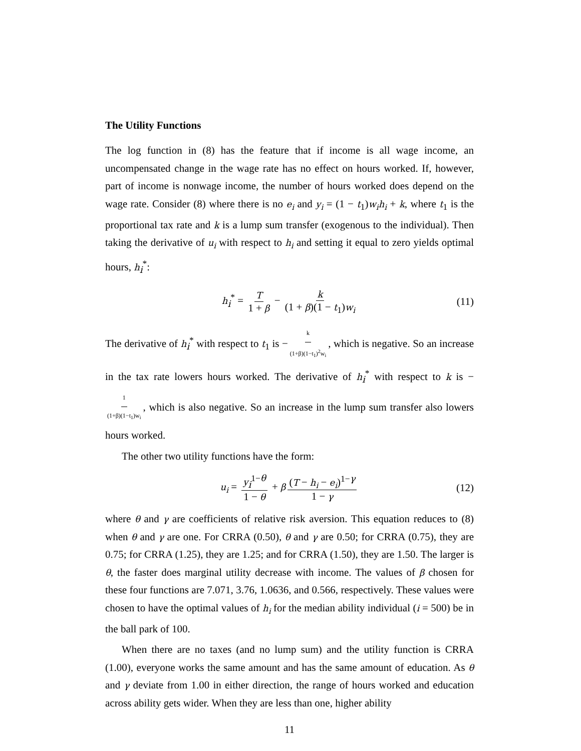The Utility Functions
The log function in (8) has the feature that if income is all wage income, an uncompensated change in the wage rate has no effect on hours worked. If, however, part of income is nonwage income, the number of hours worked does depend on the wage rate. Consider (8) where there is no e<sub>i</sub> and y<sub>i</sub> = (1 − t<sub>1</sub>)w<sub>i</sub>h<sub>i</sub> + k, where t<sub>1</sub> is the proportional tax rate and k is a lump sum transfer (exogenous to the individual). Then taking the derivative of u<sub>i</sub> with respect to h<sub>i</sub> and setting it equal to zero yields optimal hours, h<sub>i</sub><sup>*</sup>:
h<sub>i</sub><sup>*</sup> = T 1 + β − k (1 + β)(1 − t<sub>1</sub>)w<sub>i</sub> (11)
The derivative of h<sub>i</sub><sup>*</sup> with respect to t<sub>1</sub> is − k (1+β)(1−t<sub>1</sub>)<sup>2</sup>w<sub>i</sub>, which is negative. So an increase in the tax rate lowers hours worked. The derivative of h<sub>i</sub><sup>*</sup> with respect to k is − 1 (1+β)(1−t<sub>1</sub>)w<sub>i</sub>, which is also negative. So an increase in the lump sum transfer also lowers hours worked.
The other two utility functions have the form:
u<sub>i</sub> = y<sub>i</sub><sup>1−θ</sup> 1 − θ + β (T − h<sub>i</sub> − e<sub>i</sub>)<sup>1−γ</sup> 1 − γ (12)
where θ and γ are coefficients of relative risk aversion. This equation reduces to (8) when θ and γ are one. For CRRA (0.50), θ and γ are 0.50; for CRRA (0.75), they are 0.75; for CRRA (1.25), they are 1.25; and for CRRA (1.50), they are 1.50. The larger is θ, the faster does marginal utility decrease with income. The values of β chosen for these four functions are 7.071, 3.76, 1.0636, and 0.566, respectively. These values were chosen to have the optimal values of h<sub>i</sub> for the median ability individual (i = 500) be in the ball park of 100.
When there are no taxes (and no lump sum) and the utility function is CRRA (1.00), everyone works the same amount and has the same amount of education. As θ and γ deviate from 1.00 in either direction, the range of hours worked and education across ability gets wider. When they are less than one, higher ability
11